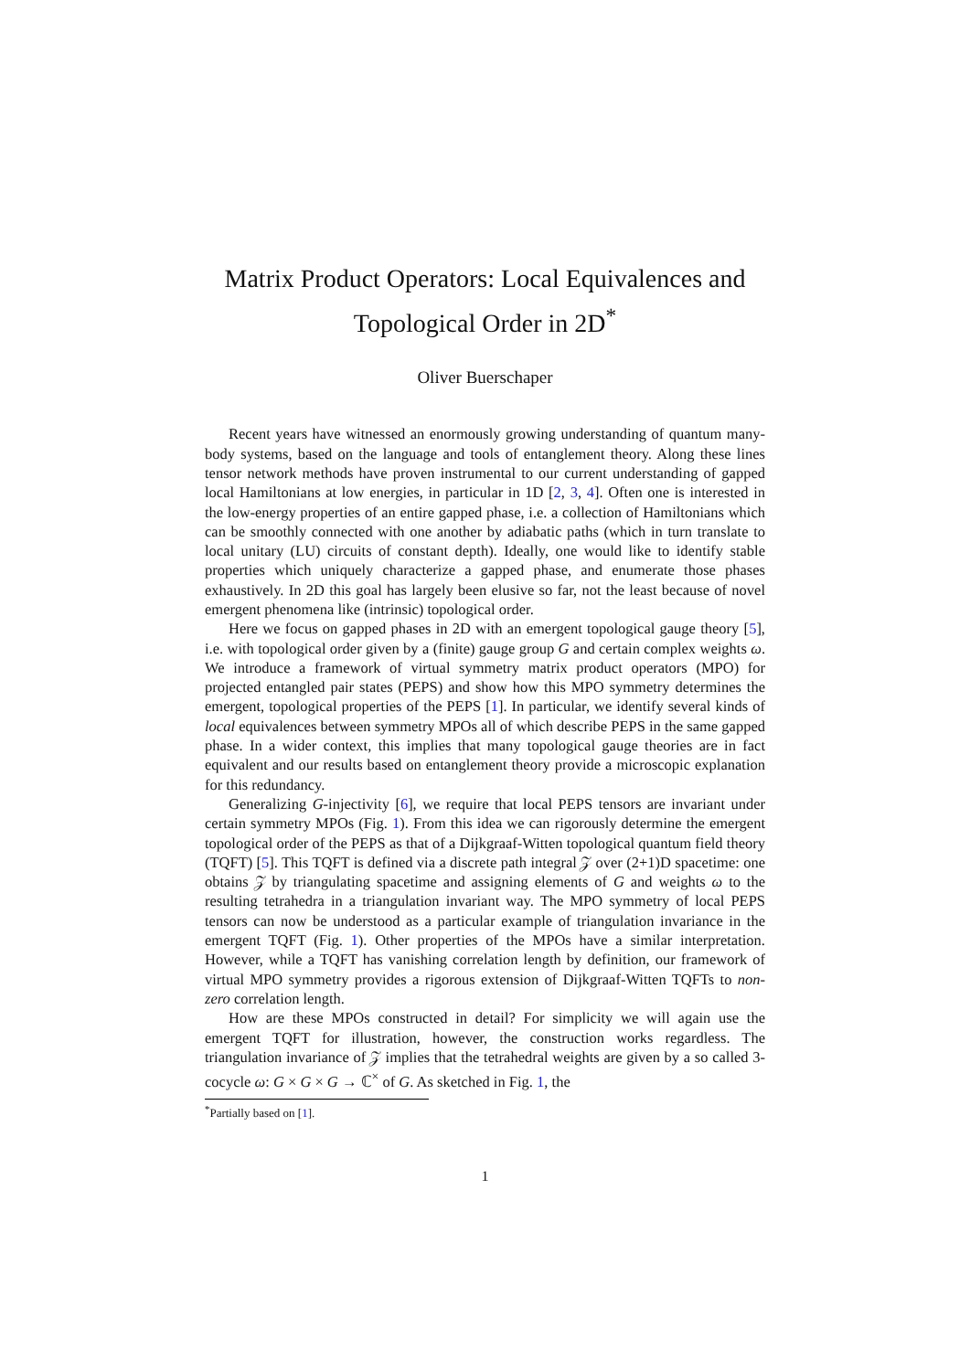Matrix Product Operators: Local Equivalences and Topological Order in 2D<sup>*</sup>
Oliver Buerschaper
Recent years have witnessed an enormously growing understanding of quantum many-body systems, based on the language and tools of entanglement theory. Along these lines tensor network methods have proven instrumental to our current understanding of gapped local Hamiltonians at low energies, in particular in 1D [2, 3, 4]. Often one is interested in the low-energy properties of an entire gapped phase, i.e. a collection of Hamiltonians which can be smoothly connected with one another by adiabatic paths (which in turn translate to local unitary (LU) circuits of constant depth). Ideally, one would like to identify stable properties which uniquely characterize a gapped phase, and enumerate those phases exhaustively. In 2D this goal has largely been elusive so far, not the least because of novel emergent phenomena like (intrinsic) topological order.
Here we focus on gapped phases in 2D with an emergent topological gauge theory [5], i.e. with topological order given by a (finite) gauge group G and certain complex weights ω. We introduce a framework of virtual symmetry matrix product operators (MPO) for projected entangled pair states (PEPS) and show how this MPO symmetry determines the emergent, topological properties of the PEPS [1]. In particular, we identify several kinds of local equivalences between symmetry MPOs all of which describe PEPS in the same gapped phase. In a wider context, this implies that many topological gauge theories are in fact equivalent and our results based on entanglement theory provide a microscopic explanation for this redundancy.
Generalizing G-injectivity [6], we require that local PEPS tensors are invariant under certain symmetry MPOs (Fig. 1). From this idea we can rigorously determine the emergent topological order of the PEPS as that of a Dijkgraaf-Witten topological quantum field theory (TQFT) [5]. This TQFT is defined via a discrete path integral 𝒵 over (2+1)D spacetime: one obtains 𝒵 by triangulating spacetime and assigning elements of G and weights ω to the resulting tetrahedra in a triangulation invariant way. The MPO symmetry of local PEPS tensors can now be understood as a particular example of triangulation invariance in the emergent TQFT (Fig. 1). Other properties of the MPOs have a similar interpretation. However, while a TQFT has vanishing correlation length by definition, our framework of virtual MPO symmetry provides a rigorous extension of Dijkgraaf-Witten TQFTs to non-zero correlation length.
How are these MPOs constructed in detail? For simplicity we will again use the emergent TQFT for illustration, however, the construction works regardless. The triangulation invariance of 𝒵 implies that the tetrahedral weights are given by a so called 3-cocycle ω: G × G × G → ℂ<sup>×</sup> of G. As sketched in Fig. 1, the
<sup>*</sup> Partially based on [1].
1